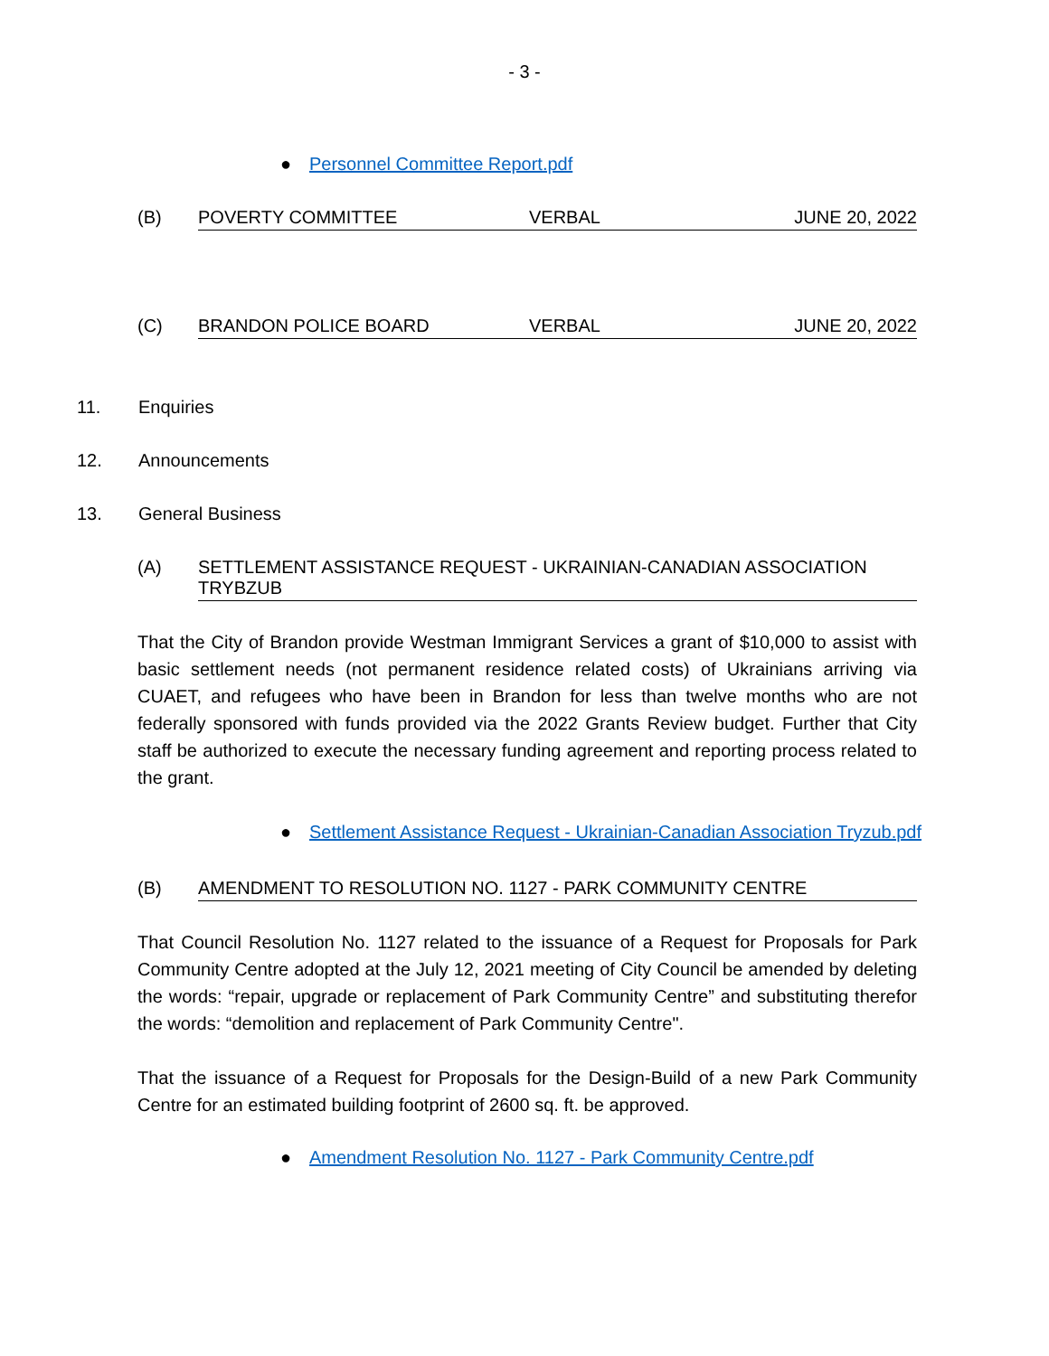- 3 -
● Personnel Committee Report.pdf
(B) POVERTY COMMITTEE VERBAL JUNE 20, 2022
(C) BRANDON POLICE BOARD VERBAL JUNE 20, 2022
11. Enquiries
12. Announcements
13. General Business
(A) SETTLEMENT ASSISTANCE REQUEST - UKRAINIAN-CANADIAN ASSOCIATION TRYBZUB
That the City of Brandon provide Westman Immigrant Services a grant of $10,000 to assist with basic settlement needs (not permanent residence related costs) of Ukrainians arriving via CUAET, and refugees who have been in Brandon for less than twelve months who are not federally sponsored with funds provided via the 2022 Grants Review budget. Further that City staff be authorized to execute the necessary funding agreement and reporting process related to the grant.
● Settlement Assistance Request - Ukrainian-Canadian Association Tryzub.pdf
(B) AMENDMENT TO RESOLUTION NO. 1127 - PARK COMMUNITY CENTRE
That Council Resolution No. 1127 related to the issuance of a Request for Proposals for Park Community Centre adopted at the July 12, 2021 meeting of City Council be amended by deleting the words: “repair, upgrade or replacement of Park Community Centre” and substituting therefor the words: “demolition and replacement of Park Community Centre".
That the issuance of a Request for Proposals for the Design-Build of a new Park Community Centre for an estimated building footprint of 2600 sq. ft. be approved.
● Amendment Resolution No. 1127 - Park Community Centre.pdf